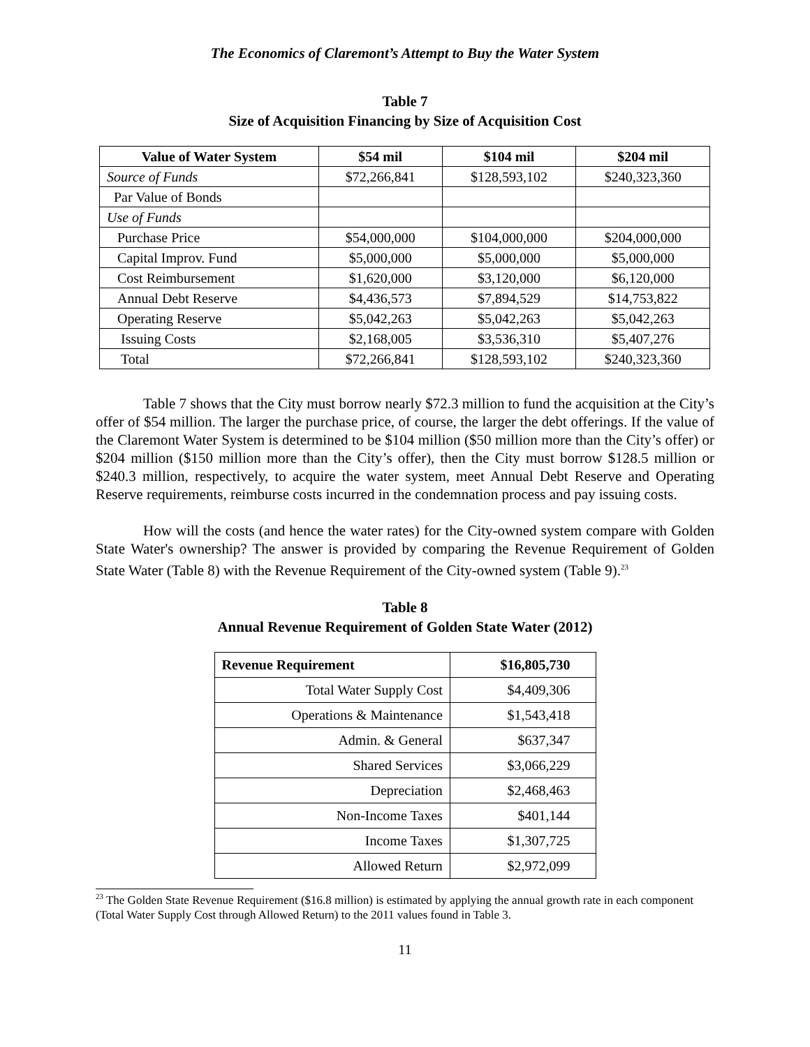The Economics of Claremont’s Attempt to Buy the Water System
Table 7
Size of Acquisition Financing by Size of Acquisition Cost
| Value of Water System | $54 mil | $104 mil | $204 mil |
| --- | --- | --- | --- |
| Source of Funds | $72,266,841 | $128,593,102 | $240,323,360 |
| Par Value of Bonds | | | |
| Use of Funds | | | |
| Purchase Price | $54,000,000 | $104,000,000 | $204,000,000 |
| Capital Improv. Fund | $5,000,000 | $5,000,000 | $5,000,000 |
| Cost Reimbursement | $1,620,000 | $3,120,000 | $6,120,000 |
| Annual Debt Reserve | $4,436,573 | $7,894,529 | $14,753,822 |
| Operating Reserve | $5,042,263 | $5,042,263 | $5,042,263 |
| Issuing Costs | $2,168,005 | $3,536,310 | $5,407,276 |
| Total | $72,266,841 | $128,593,102 | $240,323,360 |
Table 7 shows that the City must borrow nearly $72.3 million to fund the acquisition at the City’s offer of $54 million. The larger the purchase price, of course, the larger the debt offerings. If the value of the Claremont Water System is determined to be $104 million ($50 million more than the City’s offer) or $204 million ($150 million more than the City’s offer), then the City must borrow $128.5 million or $240.3 million, respectively, to acquire the water system, meet Annual Debt Reserve and Operating Reserve requirements, reimburse costs incurred in the condemnation process and pay issuing costs.
How will the costs (and hence the water rates) for the City-owned system compare with Golden State Water's ownership? The answer is provided by comparing the Revenue Requirement of Golden State Water (Table 8) with the Revenue Requirement of the City-owned system (Table 9).<sup>23</sup>
Table 8
Annual Revenue Requirement of Golden State Water (2012)
| Revenue Requirement | $16,805,730 |
| Total Water Supply Cost | $4,409,306 |
| Operations & Maintenance | $1,543,418 |
| Admin. & General | $637,347 |
| Shared Services | $3,066,229 |
| Depreciation | $2,468,463 |
| Non-Income Taxes | $401,144 |
| Income Taxes | $1,307,725 |
| Allowed Return | $2,972,099 |
<sup>23</sup> The Golden State Revenue Requirement ($16.8 million) is estimated by applying the annual growth rate in each component (Total Water Supply Cost through Allowed Return) to the 2011 values found in Table 3.
11